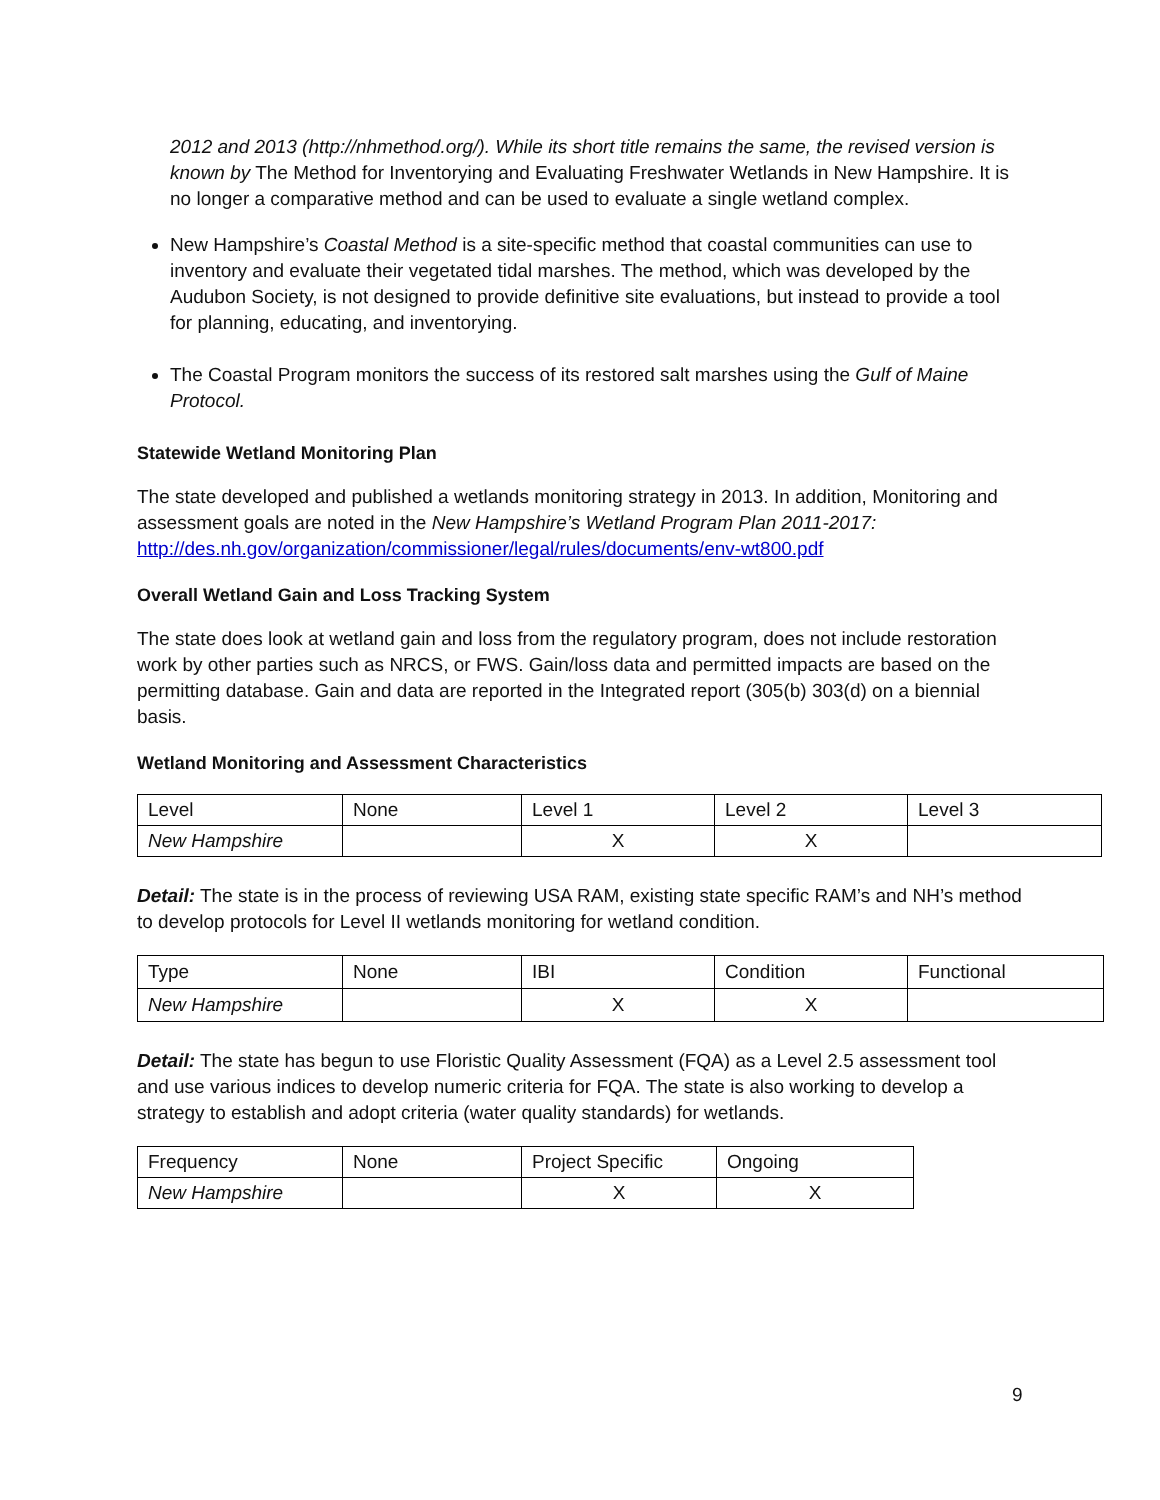2012 and 2013 (http://nhmethod.org/). While its short title remains the same, the revised version is known by The Method for Inventorying and Evaluating Freshwater Wetlands in New Hampshire. It is no longer a comparative method and can be used to evaluate a single wetland complex.
New Hampshire’s Coastal Method is a site-specific method that coastal communities can use to inventory and evaluate their vegetated tidal marshes. The method, which was developed by the Audubon Society, is not designed to provide definitive site evaluations, but instead to provide a tool for planning, educating, and inventorying.
The Coastal Program monitors the success of its restored salt marshes using the Gulf of Maine Protocol.
Statewide Wetland Monitoring Plan
The state developed and published a wetlands monitoring strategy in 2013. In addition, Monitoring and assessment goals are noted in the New Hampshire’s Wetland Program Plan 2011-2017: http://des.nh.gov/organization/commissioner/legal/rules/documents/env-wt800.pdf
Overall Wetland Gain and Loss Tracking System
The state does look at wetland gain and loss from the regulatory program, does not include restoration work by other parties such as NRCS, or FWS. Gain/loss data and permitted impacts are based on the permitting database. Gain and data are reported in the Integrated report (305(b) 303(d) on a biennial basis.
Wetland Monitoring and Assessment Characteristics
| Level | None | Level 1 | Level 2 | Level 3 |
| New Hampshire | | X | X | |
Detail: The state is in the process of reviewing USA RAM, existing state specific RAM’s and NH’s method to develop protocols for Level II wetlands monitoring for wetland condition.
| Type | None | IBI | Condition | Functional |
| New Hampshire | | X | X | |
Detail: The state has begun to use Floristic Quality Assessment (FQA) as a Level 2.5 assessment tool and use various indices to develop numeric criteria for FQA. The state is also working to develop a strategy to establish and adopt criteria (water quality standards) for wetlands.
| Frequency | None | Project Specific | Ongoing |
| New Hampshire | | X | X |
9